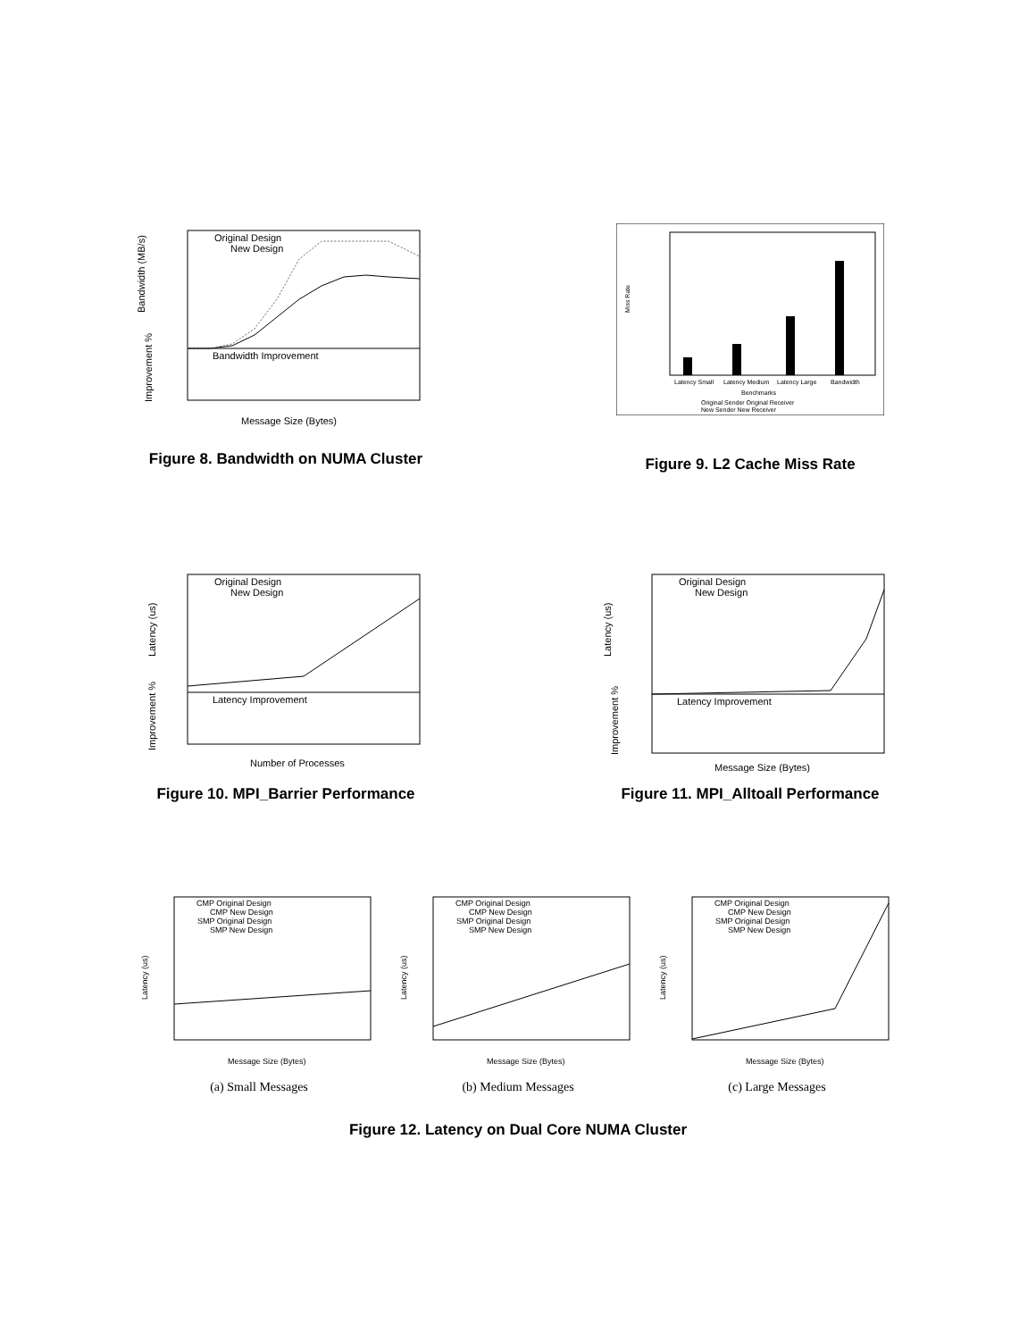Original Design
New Design
Bandwidth Improvement
Message Size (Bytes)
Bandwidth (MB/s)
Improvement %
Figure 8. Bandwidth on NUMA Cluster
Latency Small
Latency Medium
Latency Large
Bandwidth
Benchmarks
Original Sender Original Receiver
New Sender New Receiver
Miss Rate
Figure 9. L2 Cache Miss Rate
Original Design
New Design
Latency Improvement
Number of Processes
Latency (us)
Improvement %
Figure 10. MPI_Barrier Performance
Original Design
New Design
Latency Improvement
Message Size (Bytes)
Latency (us)
Improvement %
Figure 11. MPI_Alltoall Performance
CMP Original Design
CMP New Design
SMP Original Design
SMP New Design
Message Size (Bytes)
Latency (us)
(a) Small Messages
CMP Original Design
CMP New Design
SMP Original Design
SMP New Design
Message Size (Bytes)
Latency (us)
(b) Medium Messages
CMP Original Design
CMP New Design
SMP Original Design
SMP New Design
Message Size (Bytes)
Latency (us)
(c) Large Messages
Figure 12. Latency on Dual Core NUMA Cluster